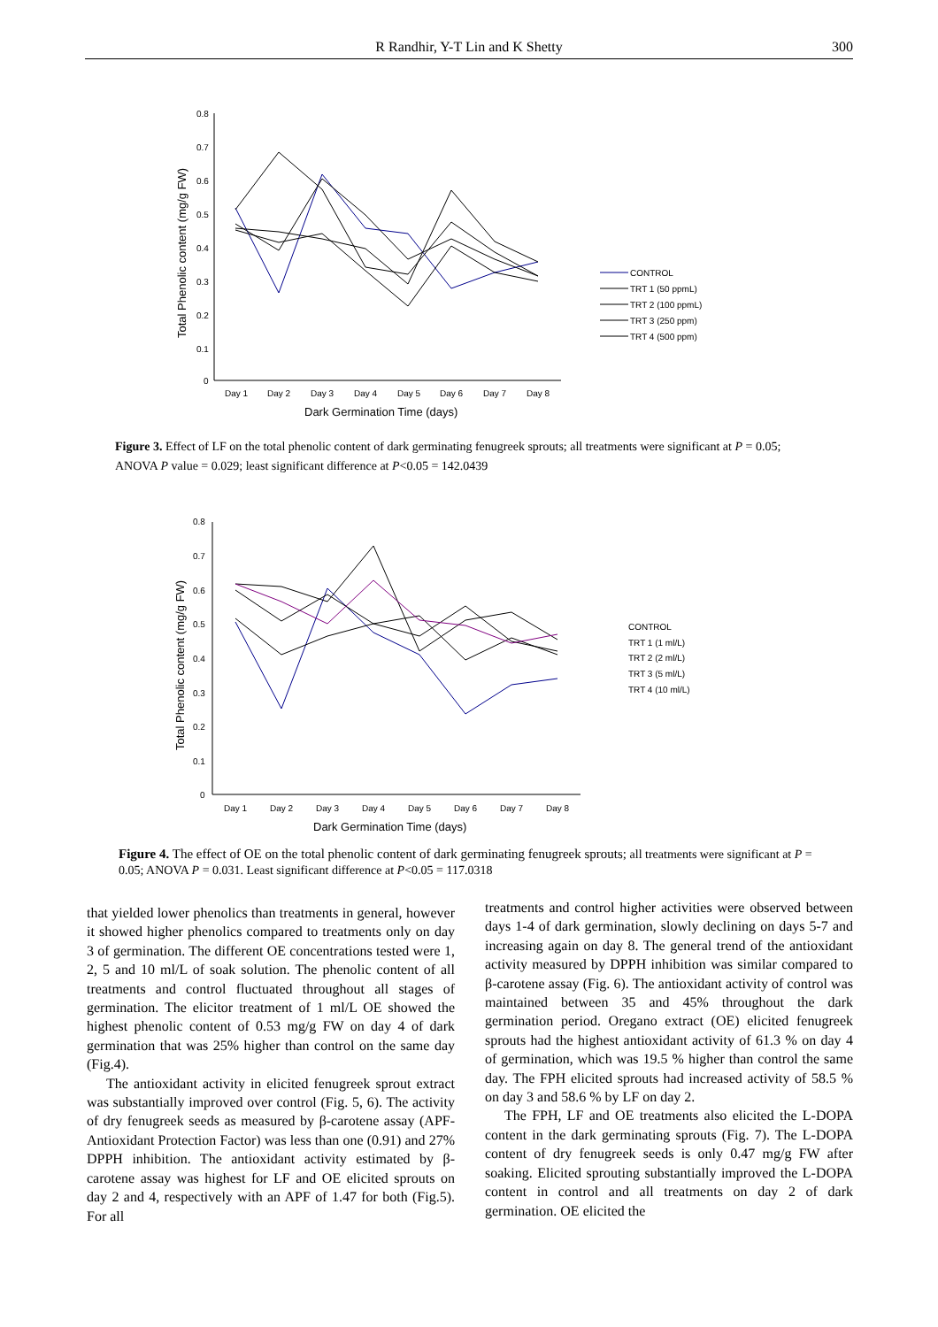R Randhir, Y-T Lin and K Shetty 300
0.8
0.7
0.6
0.5
0.4
0.3
0.2
0.1
0
Day 1
Day 2
Day 3
Day 4
Day 5
Day 6
Day 7
Day 8
Dark Germination Time (days)
Total Phenolic content (mg/g FW)
CONTROL
TRT 1 (50 ppmL)
TRT 2 (100 ppmL)
TRT 3 (250 ppm)
TRT 4 (500 ppm)
Figure 3. Effect of LF on the total phenolic content of dark germinating fenugreek sprouts; all treatments were significant at P = 0.05; ANOVA P value = 0.029; least significant difference at P<0.05 = 142.0439
0.8
0.7
0.6
0.5
0.4
0.3
0.2
0.1
0
Day 1
Day 2
Day 3
Day 4
Day 5
Day 6
Day 7
Day 8
Dark Germination Time (days)
Total Phenolic content (mg/g FW)
CONTROL
TRT 1 (1 ml/L)
TRT 2 (2 ml/L)
TRT 3 (5 ml/L)
TRT 4 (10 ml/L)
Figure 4. The effect of OE on the total phenolic content of dark germinating fenugreek sprouts; all treatments were significant at P = 0.05; ANOVA P = 0.031. Least significant difference at P<0.05 = 117.0318
that yielded lower phenolics than treatments in general, however it showed higher phenolics compared to treatments only on day 3 of germination. The different OE concentrations tested were 1, 2, 5 and 10 ml/L of soak solution. The phenolic content of all treatments and control fluctuated throughout all stages of germination. The elicitor treatment of 1 ml/L OE showed the highest phenolic content of 0.53 mg/g FW on day 4 of dark germination that was 25% higher than control on the same day (Fig.4).
The antioxidant activity in elicited fenugreek sprout extract was substantially improved over control (Fig. 5, 6). The activity of dry fenugreek seeds as measured by β-carotene assay (APF- Antioxidant Protection Factor) was less than one (0.91) and 27% DPPH inhibition. The antioxidant activity estimated by β-carotene assay was highest for LF and OE elicited sprouts on day 2 and 4, respectively with an APF of 1.47 for both (Fig.5). For all
treatments and control higher activities were observed between days 1-4 of dark germination, slowly declining on days 5-7 and increasing again on day 8. The general trend of the antioxidant activity measured by DPPH inhibition was similar compared to β-carotene assay (Fig. 6). The antioxidant activity of control was maintained between 35 and 45% throughout the dark germination period. Oregano extract (OE) elicited fenugreek sprouts had the highest antioxidant activity of 61.3 % on day 4 of germination, which was 19.5 % higher than control the same day. The FPH elicited sprouts had increased activity of 58.5 % on day 3 and 58.6 % by LF on day 2.
The FPH, LF and OE treatments also elicited the L-DOPA content in the dark germinating sprouts (Fig. 7). The L-DOPA content of dry fenugreek seeds is only 0.47 mg/g FW after soaking. Elicited sprouting substantially improved the L-DOPA content in control and all treatments on day 2 of dark germination. OE elicited the